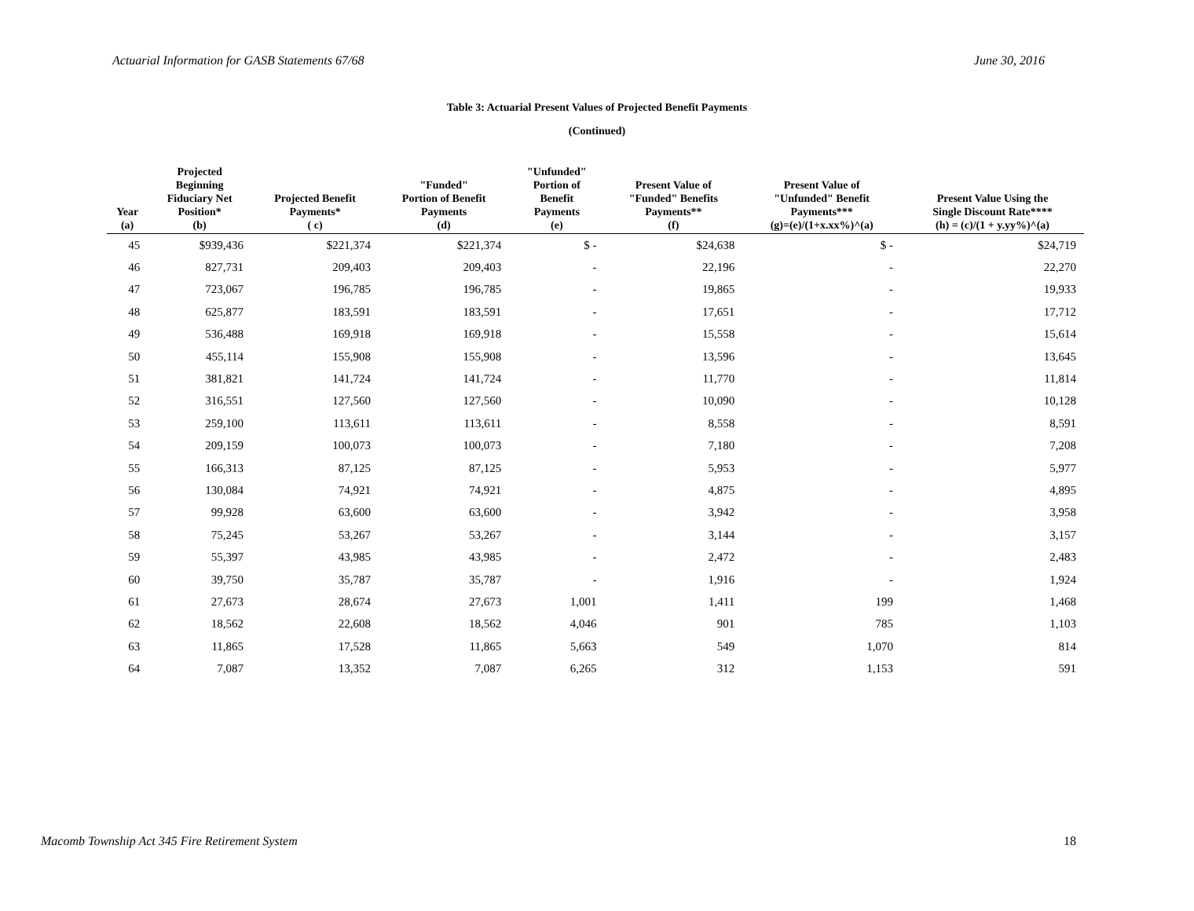Actuarial Information for GASB Statements 67/68 June 30, 2016
Table 3: Actuarial Present Values of Projected Benefit Payments
(Continued)
| Year (a) | Projected Beginning Fiduciary Net Position* (b) | Projected Benefit Payments* ( c) | "Funded" Portion of Benefit Payments (d) | "Unfunded" Portion of Benefit Payments (e) | Present Value of "Funded" Benefits Payments** (f) | Present Value of "Unfunded" Benefit Payments*** (g)=(e)/(1+x.xx%)^(a) | Present Value Using the Single Discount Rate**** (h) = (c)/(1 + y.yy%)^(a) |
| --- | --- | --- | --- | --- | --- | --- | --- |
| 45 | $939,436 | $221,374 | $221,374 | $ - | $24,638 | $ - | $24,719 |
| 46 | 827,731 | 209,403 | 209,403 | - | 22,196 | - | 22,270 |
| 47 | 723,067 | 196,785 | 196,785 | - | 19,865 | - | 19,933 |
| 48 | 625,877 | 183,591 | 183,591 | - | 17,651 | - | 17,712 |
| 49 | 536,488 | 169,918 | 169,918 | - | 15,558 | - | 15,614 |
| 50 | 455,114 | 155,908 | 155,908 | - | 13,596 | - | 13,645 |
| 51 | 381,821 | 141,724 | 141,724 | - | 11,770 | - | 11,814 |
| 52 | 316,551 | 127,560 | 127,560 | - | 10,090 | - | 10,128 |
| 53 | 259,100 | 113,611 | 113,611 | - | 8,558 | - | 8,591 |
| 54 | 209,159 | 100,073 | 100,073 | - | 7,180 | - | 7,208 |
| 55 | 166,313 | 87,125 | 87,125 | - | 5,953 | - | 5,977 |
| 56 | 130,084 | 74,921 | 74,921 | - | 4,875 | - | 4,895 |
| 57 | 99,928 | 63,600 | 63,600 | - | 3,942 | - | 3,958 |
| 58 | 75,245 | 53,267 | 53,267 | - | 3,144 | - | 3,157 |
| 59 | 55,397 | 43,985 | 43,985 | - | 2,472 | - | 2,483 |
| 60 | 39,750 | 35,787 | 35,787 | - | 1,916 | - | 1,924 |
| 61 | 27,673 | 28,674 | 27,673 | 1,001 | 1,411 | 199 | 1,468 |
| 62 | 18,562 | 22,608 | 18,562 | 4,046 | 901 | 785 | 1,103 |
| 63 | 11,865 | 17,528 | 11,865 | 5,663 | 549 | 1,070 | 814 |
| 64 | 7,087 | 13,352 | 7,087 | 6,265 | 312 | 1,153 | 591 |
Macomb Township Act 345 Fire Retirement System 18